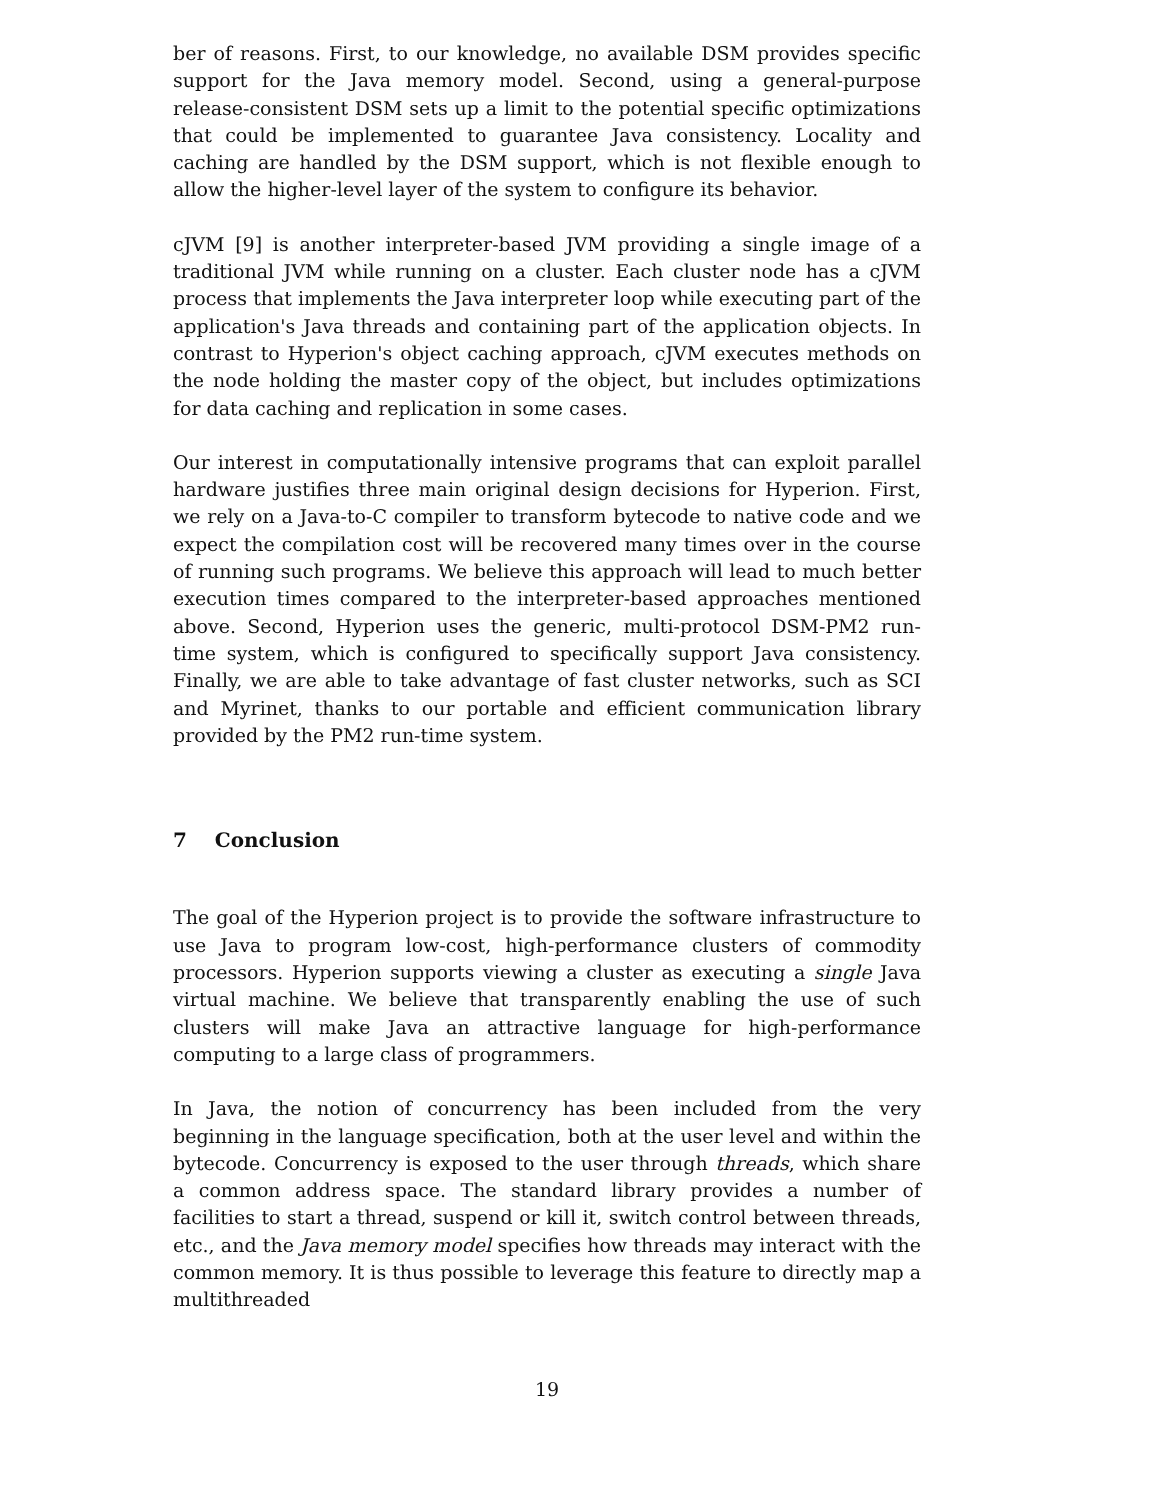ber of reasons. First, to our knowledge, no available DSM provides specific support for the Java memory model. Second, using a general-purpose release-consistent DSM sets up a limit to the potential specific optimizations that could be implemented to guarantee Java consistency. Locality and caching are handled by the DSM support, which is not flexible enough to allow the higher-level layer of the system to configure its behavior.
cJVM [9] is another interpreter-based JVM providing a single image of a traditional JVM while running on a cluster. Each cluster node has a cJVM process that implements the Java interpreter loop while executing part of the application's Java threads and containing part of the application objects. In contrast to Hyperion's object caching approach, cJVM executes methods on the node holding the master copy of the object, but includes optimizations for data caching and replication in some cases.
Our interest in computationally intensive programs that can exploit parallel hardware justifies three main original design decisions for Hyperion. First, we rely on a Java-to-C compiler to transform bytecode to native code and we expect the compilation cost will be recovered many times over in the course of running such programs. We believe this approach will lead to much better execution times compared to the interpreter-based approaches mentioned above. Second, Hyperion uses the generic, multi-protocol DSM-PM2 run-time system, which is configured to specifically support Java consistency. Finally, we are able to take advantage of fast cluster networks, such as SCI and Myrinet, thanks to our portable and efficient communication library provided by the PM2 run-time system.
7 Conclusion
The goal of the Hyperion project is to provide the software infrastructure to use Java to program low-cost, high-performance clusters of commodity processors. Hyperion supports viewing a cluster as executing a single Java virtual machine. We believe that transparently enabling the use of such clusters will make Java an attractive language for high-performance computing to a large class of programmers.
In Java, the notion of concurrency has been included from the very beginning in the language specification, both at the user level and within the bytecode. Concurrency is exposed to the user through threads, which share a common address space. The standard library provides a number of facilities to start a thread, suspend or kill it, switch control between threads, etc., and the Java memory model specifies how threads may interact with the common memory. It is thus possible to leverage this feature to directly map a multithreaded
19